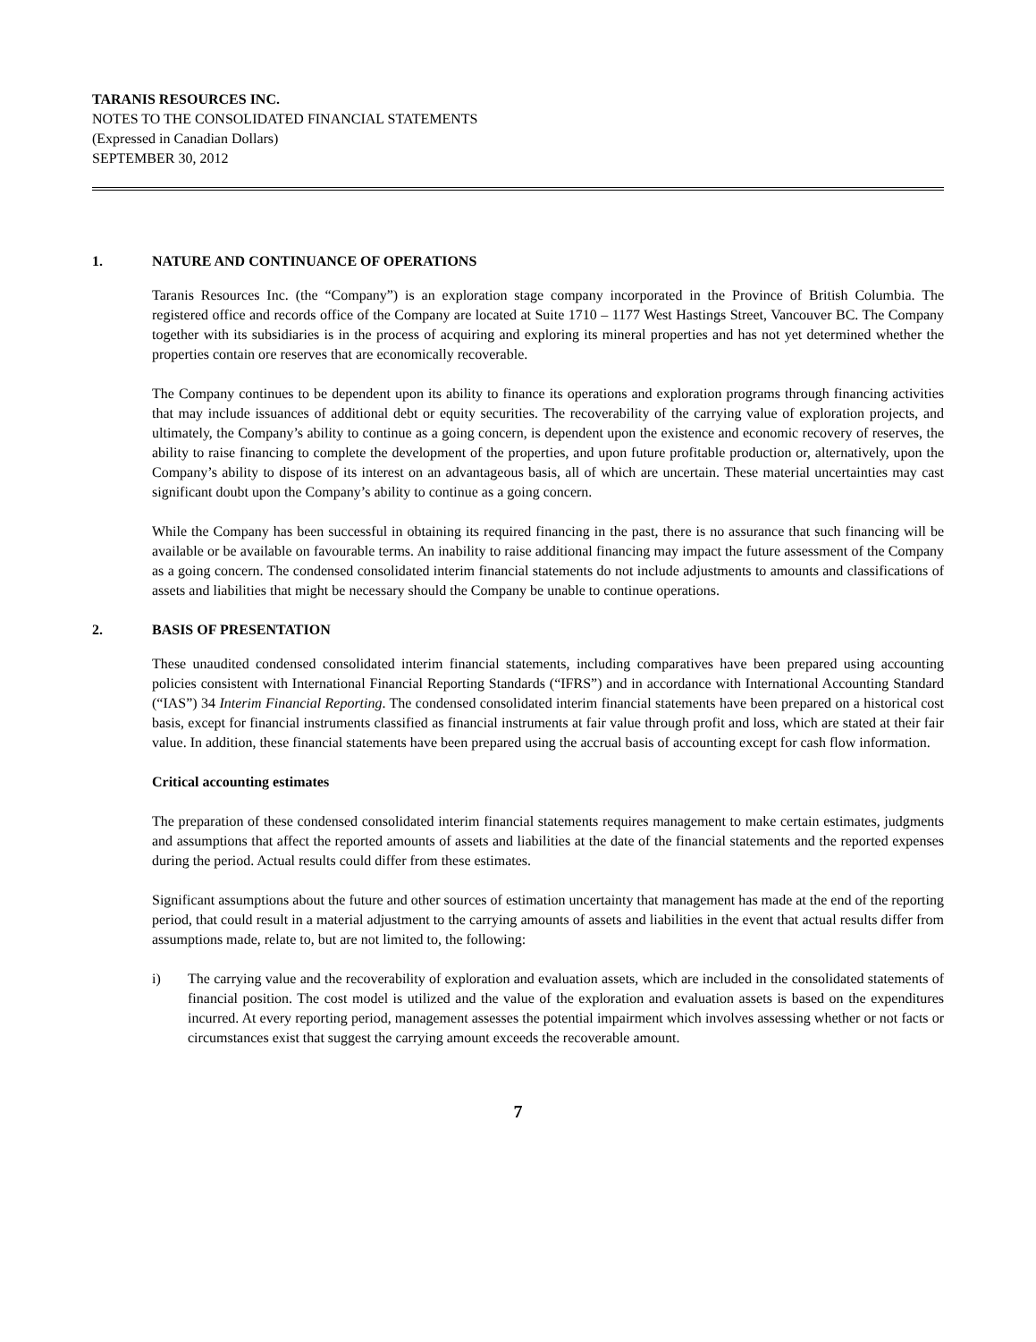TARANIS RESOURCES INC.
NOTES TO THE CONSOLIDATED FINANCIAL STATEMENTS
(Expressed in Canadian Dollars)
SEPTEMBER 30, 2012
1. NATURE AND CONTINUANCE OF OPERATIONS
Taranis Resources Inc. (the “Company”) is an exploration stage company incorporated in the Province of British Columbia. The registered office and records office of the Company are located at Suite 1710 – 1177 West Hastings Street, Vancouver BC. The Company together with its subsidiaries is in the process of acquiring and exploring its mineral properties and has not yet determined whether the properties contain ore reserves that are economically recoverable.
The Company continues to be dependent upon its ability to finance its operations and exploration programs through financing activities that may include issuances of additional debt or equity securities. The recoverability of the carrying value of exploration projects, and ultimately, the Company’s ability to continue as a going concern, is dependent upon the existence and economic recovery of reserves, the ability to raise financing to complete the development of the properties, and upon future profitable production or, alternatively, upon the Company’s ability to dispose of its interest on an advantageous basis, all of which are uncertain. These material uncertainties may cast significant doubt upon the Company’s ability to continue as a going concern.
While the Company has been successful in obtaining its required financing in the past, there is no assurance that such financing will be available or be available on favourable terms. An inability to raise additional financing may impact the future assessment of the Company as a going concern. The condensed consolidated interim financial statements do not include adjustments to amounts and classifications of assets and liabilities that might be necessary should the Company be unable to continue operations.
2. BASIS OF PRESENTATION
These unaudited condensed consolidated interim financial statements, including comparatives have been prepared using accounting policies consistent with International Financial Reporting Standards (“IFRS”) and in accordance with International Accounting Standard (“IAS”) 34 Interim Financial Reporting. The condensed consolidated interim financial statements have been prepared on a historical cost basis, except for financial instruments classified as financial instruments at fair value through profit and loss, which are stated at their fair value. In addition, these financial statements have been prepared using the accrual basis of accounting except for cash flow information.
Critical accounting estimates
The preparation of these condensed consolidated interim financial statements requires management to make certain estimates, judgments and assumptions that affect the reported amounts of assets and liabilities at the date of the financial statements and the reported expenses during the period. Actual results could differ from these estimates.
Significant assumptions about the future and other sources of estimation uncertainty that management has made at the end of the reporting period, that could result in a material adjustment to the carrying amounts of assets and liabilities in the event that actual results differ from assumptions made, relate to, but are not limited to, the following:
i) The carrying value and the recoverability of exploration and evaluation assets, which are included in the consolidated statements of financial position. The cost model is utilized and the value of the exploration and evaluation assets is based on the expenditures incurred. At every reporting period, management assesses the potential impairment which involves assessing whether or not facts or circumstances exist that suggest the carrying amount exceeds the recoverable amount.
7